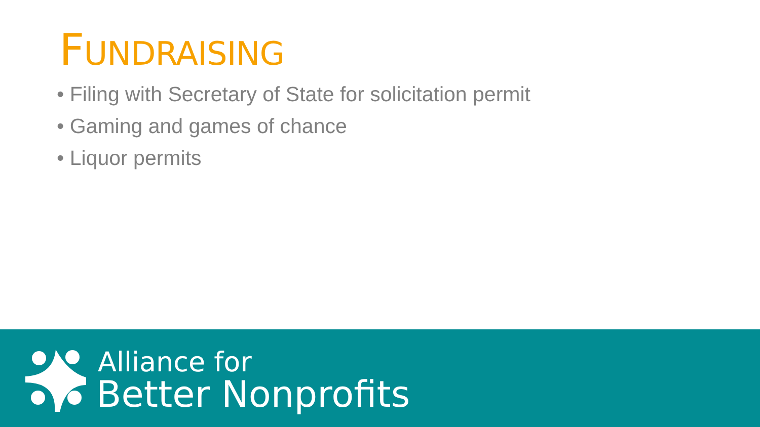FUNDRAISING
• Filing with Secretary of State for solicitation permit
• Gaming and games of chance
• Liquor permits
Alliance for
Better Nonprofits